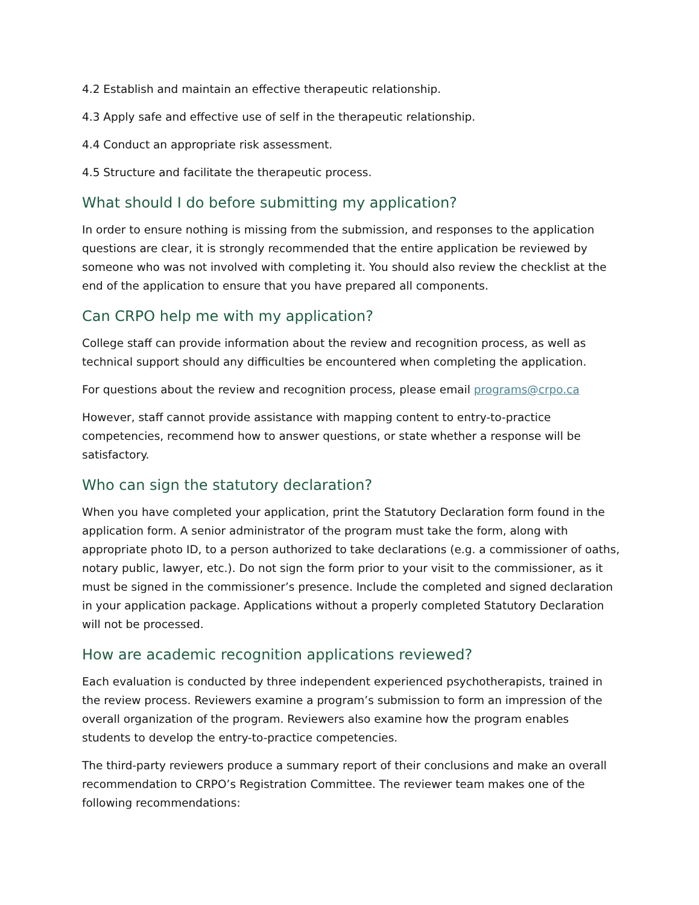4.2 Establish and maintain an effective therapeutic relationship.
4.3 Apply safe and effective use of self in the therapeutic relationship.
4.4 Conduct an appropriate risk assessment.
4.5 Structure and facilitate the therapeutic process.
What should I do before submitting my application?
In order to ensure nothing is missing from the submission, and responses to the application questions are clear, it is strongly recommended that the entire application be reviewed by someone who was not involved with completing it. You should also review the checklist at the end of the application to ensure that you have prepared all components.
Can CRPO help me with my application?
College staff can provide information about the review and recognition process, as well as technical support should any difficulties be encountered when completing the application.
For questions about the review and recognition process, please email programs@crpo.ca
However, staff cannot provide assistance with mapping content to entry-to-practice competencies, recommend how to answer questions, or state whether a response will be satisfactory.
Who can sign the statutory declaration?
When you have completed your application, print the Statutory Declaration form found in the application form. A senior administrator of the program must take the form, along with appropriate photo ID, to a person authorized to take declarations (e.g. a commissioner of oaths, notary public, lawyer, etc.). Do not sign the form prior to your visit to the commissioner, as it must be signed in the commissioner’s presence. Include the completed and signed declaration in your application package. Applications without a properly completed Statutory Declaration will not be processed.
How are academic recognition applications reviewed?
Each evaluation is conducted by three independent experienced psychotherapists, trained in the review process. Reviewers examine a program’s submission to form an impression of the overall organization of the program. Reviewers also examine how the program enables students to develop the entry-to-practice competencies.
The third-party reviewers produce a summary report of their conclusions and make an overall recommendation to CRPO’s Registration Committee. The reviewer team makes one of the following recommendations: